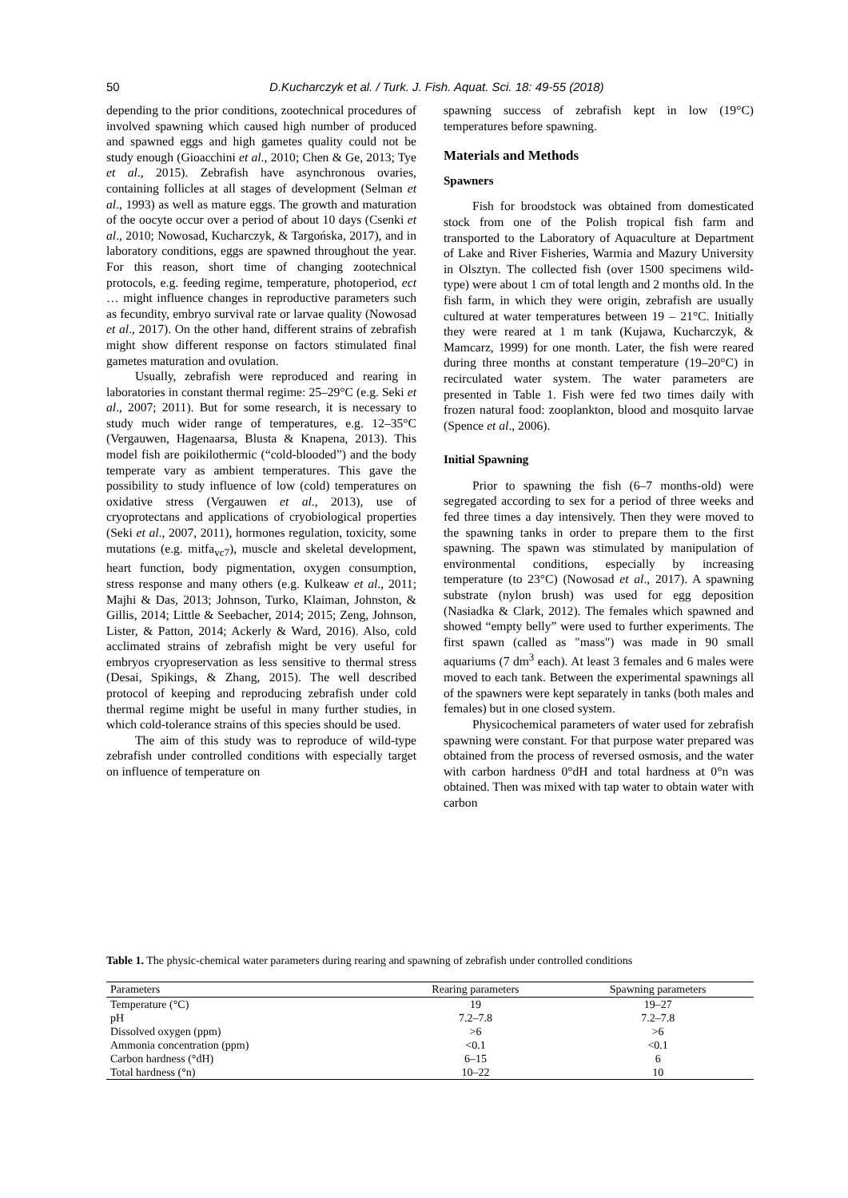50
D.Kucharczyk et al. / Turk. J. Fish. Aquat. Sci. 18: 49-55 (2018)
depending to the prior conditions, zootechnical procedures of involved spawning which caused high number of produced and spawned eggs and high gametes quality could not be study enough (Gioacchini et al., 2010; Chen & Ge, 2013; Tye et al., 2015). Zebrafish have asynchronous ovaries, containing follicles at all stages of development (Selman et al., 1993) as well as mature eggs. The growth and maturation of the oocyte occur over a period of about 10 days (Csenki et al., 2010; Nowosad, Kucharczyk, & Targońska, 2017), and in laboratory conditions, eggs are spawned throughout the year. For this reason, short time of changing zootechnical protocols, e.g. feeding regime, temperature, photoperiod, ect … might influence changes in reproductive parameters such as fecundity, embryo survival rate or larvae quality (Nowosad et al., 2017). On the other hand, different strains of zebrafish might show different response on factors stimulated final gametes maturation and ovulation.
Usually, zebrafish were reproduced and rearing in laboratories in constant thermal regime: 25–29°C (e.g. Seki et al., 2007; 2011). But for some research, it is necessary to study much wider range of temperatures, e.g. 12–35°C (Vergauwen, Hagenaarsa, Blusta & Knapena, 2013). This model fish are poikilothermic (“cold-blooded”) and the body temperate vary as ambient temperatures. This gave the possibility to study influence of low (cold) temperatures on oxidative stress (Vergauwen et al., 2013), use of cryoprotectans and applications of cryobiological properties (Seki et al., 2007, 2011), hormones regulation, toxicity, some mutations (e.g. mitfa<sub>vc7</sub>), muscle and skeletal development, heart function, body pigmentation, oxygen consumption, stress response and many others (e.g. Kulkeaw et al., 2011; Majhi & Das, 2013; Johnson, Turko, Klaiman, Johnston, & Gillis, 2014; Little & Seebacher, 2014; 2015; Zeng, Johnson, Lister, & Patton, 2014; Ackerly & Ward, 2016). Also, cold acclimated strains of zebrafish might be very useful for embryos cryopreservation as less sensitive to thermal stress (Desai, Spikings, & Zhang, 2015). The well described protocol of keeping and reproducing zebrafish under cold thermal regime might be useful in many further studies, in which cold-tolerance strains of this species should be used.
The aim of this study was to reproduce of wild-type zebrafish under controlled conditions with especially target on influence of temperature on
spawning success of zebrafish kept in low (19°C) temperatures before spawning.
Materials and Methods
Spawners
Fish for broodstock was obtained from domesticated stock from one of the Polish tropical fish farm and transported to the Laboratory of Aquaculture at Department of Lake and River Fisheries, Warmia and Mazury University in Olsztyn. The collected fish (over 1500 specimens wild-type) were about 1 cm of total length and 2 months old. In the fish farm, in which they were origin, zebrafish are usually cultured at water temperatures between 19 – 21°C. Initially they were reared at 1 m tank (Kujawa, Kucharczyk, & Mamcarz, 1999) for one month. Later, the fish were reared during three months at constant temperature (19–20°C) in recirculated water system. The water parameters are presented in Table 1. Fish were fed two times daily with frozen natural food: zooplankton, blood and mosquito larvae (Spence et al., 2006).
Initial Spawning
Prior to spawning the fish (6–7 months-old) were segregated according to sex for a period of three weeks and fed three times a day intensively. Then they were moved to the spawning tanks in order to prepare them to the first spawning. The spawn was stimulated by manipulation of environmental conditions, especially by increasing temperature (to 23°C) (Nowosad et al., 2017). A spawning substrate (nylon brush) was used for egg deposition (Nasiadka & Clark, 2012). The females which spawned and showed “empty belly” were used to further experiments. The first spawn (called as "mass") was made in 90 small aquariums (7 dm<sup>3</sup> each). At least 3 females and 6 males were moved to each tank. Between the experimental spawnings all of the spawners were kept separately in tanks (both males and females) but in one closed system.
Physicochemical parameters of water used for zebrafish spawning were constant. For that purpose water prepared was obtained from the process of reversed osmosis, and the water with carbon hardness 0°dH and total hardness at 0°n was obtained. Then was mixed with tap water to obtain water with carbon
Table 1. The physic-chemical water parameters during rearing and spawning of zebrafish under controlled conditions
| Parameters | Rearing parameters | Spawning parameters |
| --- | --- | --- |
| Temperature (°C) | 19 | 19–27 |
| pH | 7.2–7.8 | 7.2–7.8 |
| Dissolved oxygen (ppm) | >6 | >6 |
| Ammonia concentration (ppm) | <0.1 | <0.1 |
| Carbon hardness (°dH) | 6–15 | 6 |
| Total hardness (°n) | 10–22 | 10 |